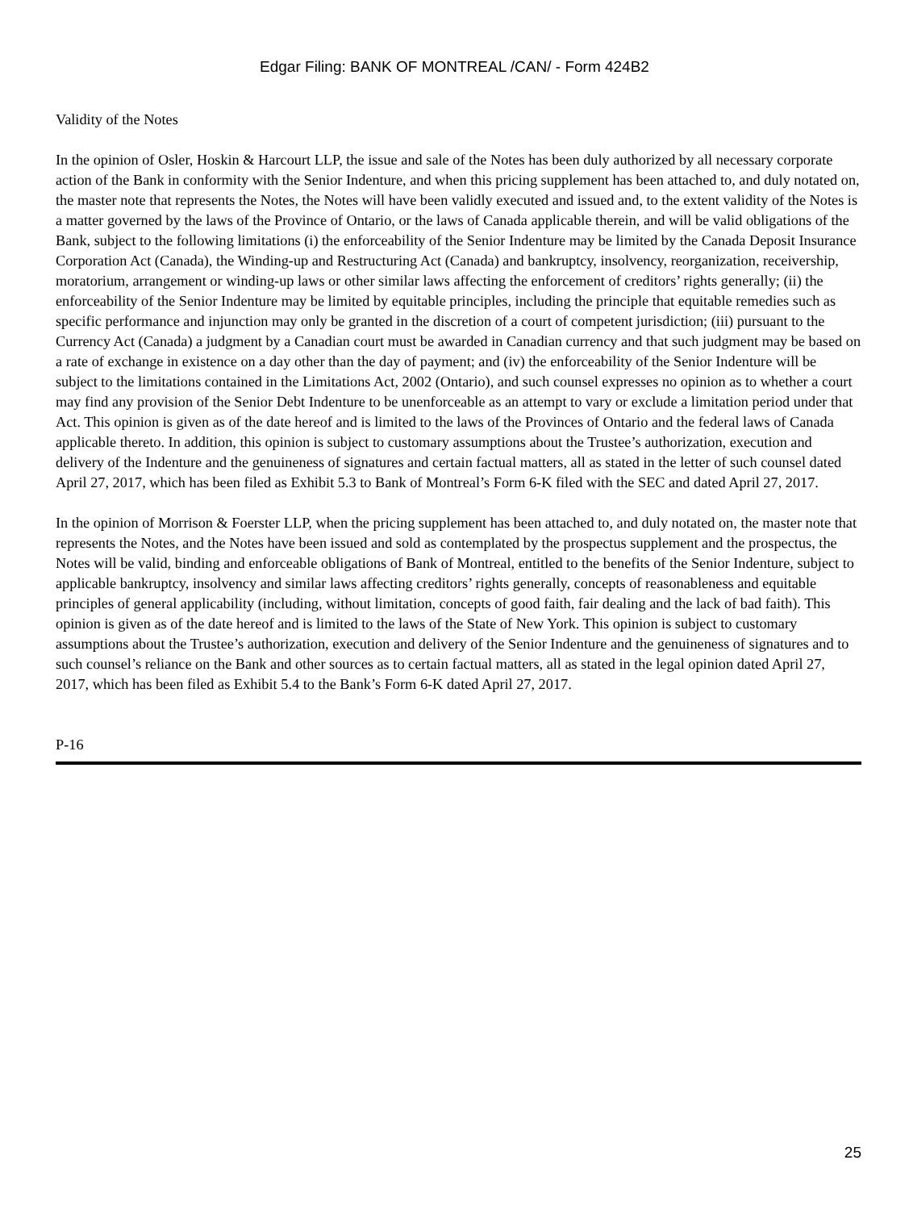Edgar Filing: BANK OF MONTREAL /CAN/ - Form 424B2
Validity of the Notes
In the opinion of Osler, Hoskin & Harcourt LLP, the issue and sale of the Notes has been duly authorized by all necessary corporate action of the Bank in conformity with the Senior Indenture, and when this pricing supplement has been attached to, and duly notated on, the master note that represents the Notes, the Notes will have been validly executed and issued and, to the extent validity of the Notes is a matter governed by the laws of the Province of Ontario, or the laws of Canada applicable therein, and will be valid obligations of the Bank, subject to the following limitations (i) the enforceability of the Senior Indenture may be limited by the Canada Deposit Insurance Corporation Act (Canada), the Winding-up and Restructuring Act (Canada) and bankruptcy, insolvency, reorganization, receivership, moratorium, arrangement or winding-up laws or other similar laws affecting the enforcement of creditors’ rights generally; (ii) the enforceability of the Senior Indenture may be limited by equitable principles, including the principle that equitable remedies such as specific performance and injunction may only be granted in the discretion of a court of competent jurisdiction; (iii) pursuant to the Currency Act (Canada) a judgment by a Canadian court must be awarded in Canadian currency and that such judgment may be based on a rate of exchange in existence on a day other than the day of payment; and (iv) the enforceability of the Senior Indenture will be subject to the limitations contained in the Limitations Act, 2002 (Ontario), and such counsel expresses no opinion as to whether a court may find any provision of the Senior Debt Indenture to be unenforceable as an attempt to vary or exclude a limitation period under that Act. This opinion is given as of the date hereof and is limited to the laws of the Provinces of Ontario and the federal laws of Canada applicable thereto. In addition, this opinion is subject to customary assumptions about the Trustee’s authorization, execution and delivery of the Indenture and the genuineness of signatures and certain factual matters, all as stated in the letter of such counsel dated April 27, 2017, which has been filed as Exhibit 5.3 to Bank of Montreal’s Form 6-K filed with the SEC and dated April 27, 2017.
In the opinion of Morrison & Foerster LLP, when the pricing supplement has been attached to, and duly notated on, the master note that represents the Notes, and the Notes have been issued and sold as contemplated by the prospectus supplement and the prospectus, the Notes will be valid, binding and enforceable obligations of Bank of Montreal, entitled to the benefits of the Senior Indenture, subject to applicable bankruptcy, insolvency and similar laws affecting creditors’ rights generally, concepts of reasonableness and equitable principles of general applicability (including, without limitation, concepts of good faith, fair dealing and the lack of bad faith). This opinion is given as of the date hereof and is limited to the laws of the State of New York. This opinion is subject to customary assumptions about the Trustee’s authorization, execution and delivery of the Senior Indenture and the genuineness of signatures and to such counsel’s reliance on the Bank and other sources as to certain factual matters, all as stated in the legal opinion dated April 27, 2017, which has been filed as Exhibit 5.4 to the Bank’s Form 6-K dated April 27, 2017.
P-16
25